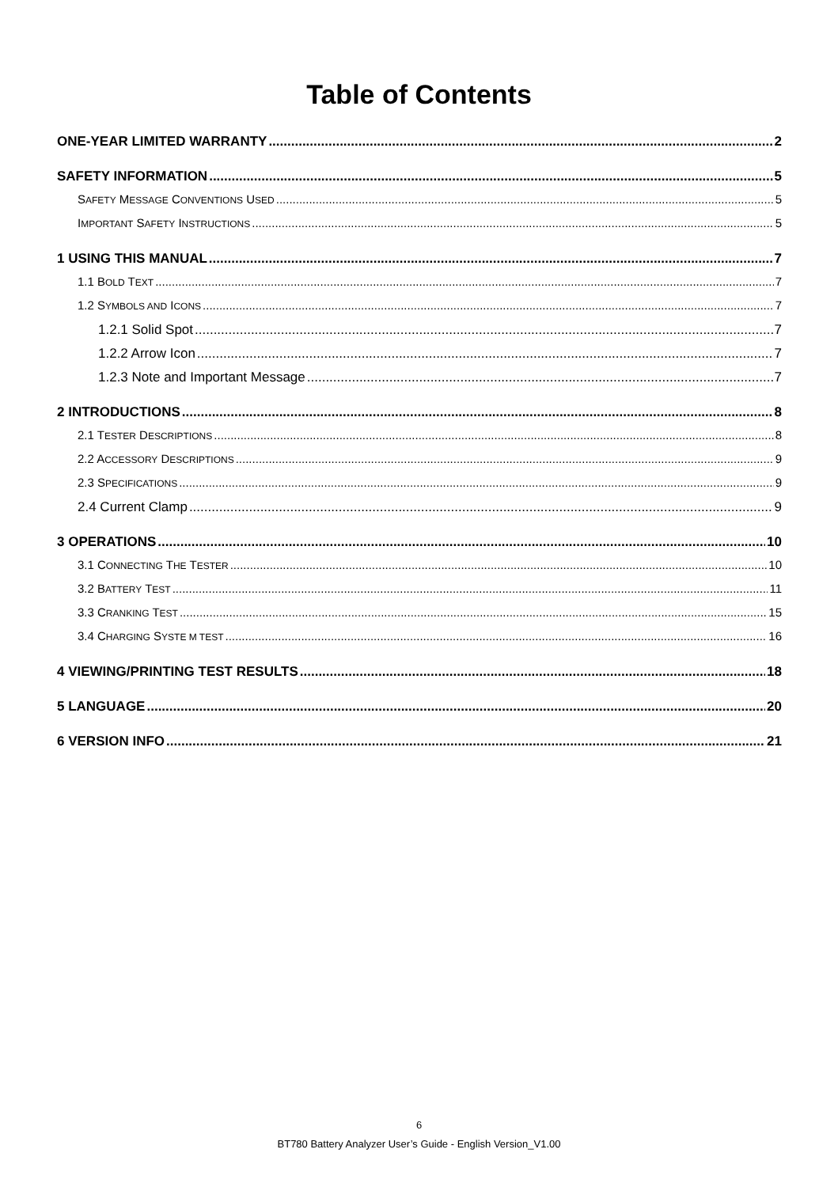Table of Contents
ONE-YEAR LIMITED WARRANTY 2
SAFETY INFORMATION 5
SAFETY MESSAGE CONVENTIONS USED 5
IMPORTANT SAFETY INSTRUCTIONS 5
1 USING THIS MANUAL 7
1.1 BOLD TEXT 7
1.2 SYMBOLS AND ICONS 7
1.2.1 Solid Spot 7
1.2.2 Arrow Icon 7
1.2.3 Note and Important Message 7
2 INTRODUCTIONS 8
2.1 TESTER DESCRIPTIONS 8
2.2 ACCESSORY DESCRIPTIONS 9
2.3 SPECIFICATIONS 9
2.4 Current Clamp 9
3 OPERATIONS 10
3.1 CONNECTING THE TESTER 10
3.2 BATTERY TEST 11
3.3 CRANKING TEST 15
3.4 CHARGING SYSTE M TEST 16
4 VIEWING/PRINTING TEST RESULTS 18
5 LANGUAGE 20
6 VERSION INFO 21
6
BT780 Battery Analyzer User’s Guide - English Version_V1.00